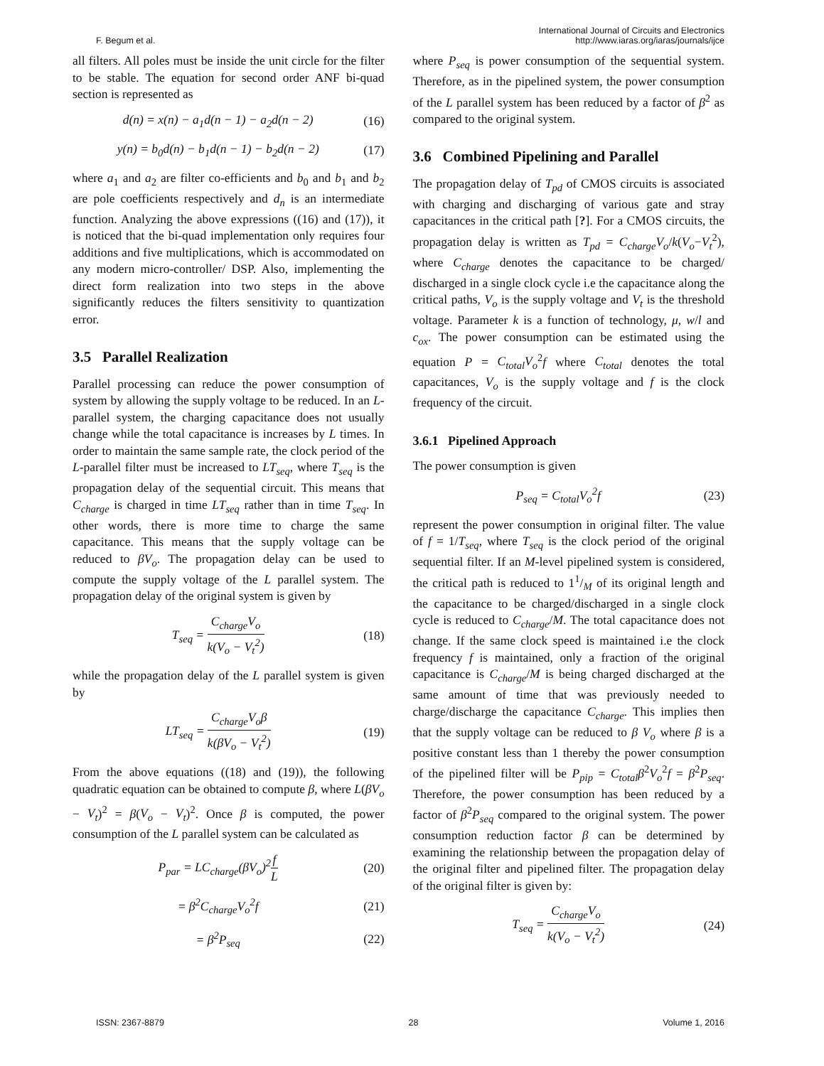F. Begum et al. International Journal of Circuits and Electronics
http://www.iaras.org/iaras/journals/ijce
all filters. All poles must be inside the unit circle for the filter to be stable. The equation for second order ANF bi-quad section is represented as
d(n) = x(n) − a<sub>1</sub>d(n − 1) − a<sub>2</sub>d(n − 2) (16)
y(n) = b<sub>0</sub>d(n) − b<sub>1</sub>d(n − 1) − b<sub>2</sub>d(n − 2) (17)
where a<sub>1</sub> and a<sub>2</sub> are filter co-efficients and b<sub>0</sub> and b<sub>1</sub> and b<sub>2</sub> are pole coefficients respectively and d<sub>n</sub> is an intermediate function. Analyzing the above expressions ((16) and (17)), it is noticed that the bi-quad implementation only requires four additions and five multiplications, which is accommodated on any modern micro-controller/ DSP. Also, implementing the direct form realization into two steps in the above significantly reduces the filters sensitivity to quantization error.
3.5 Parallel Realization
Parallel processing can reduce the power consumption of system by allowing the supply voltage to be reduced. In an L-parallel system, the charging capacitance does not usually change while the total capacitance is increases by L times. In order to maintain the same sample rate, the clock period of the L-parallel filter must be increased to LT<sub>seq</sub>, where T<sub>seq</sub> is the propagation delay of the sequential circuit. This means that C<sub>charge</sub> is charged in time LT<sub>seq</sub> rather than in time T<sub>seq</sub>. In other words, there is more time to charge the same capacitance. This means that the supply voltage can be reduced to βV<sub>o</sub>. The propagation delay can be used to compute the supply voltage of the L parallel system. The propagation delay of the original system is given by
T<sub>seq</sub> = C<sub>charge</sub>V<sub>o</sub> k(V<sub>o</sub> − V<sub>t</sub><sup>2</sup>) (18)
while the propagation delay of the L parallel system is given by
LT<sub>seq</sub> = C<sub>charge</sub>V<sub>o</sub>β k(βV<sub>o</sub> − V<sub>t</sub><sup>2</sup>) (19)
From the above equations ((18) and (19)), the following quadratic equation can be obtained to compute β, where L(βV<sub>o</sub> − V<sub>t</sub>)<sup>2</sup> = β(V<sub>o</sub> − V<sub>t</sub>)<sup>2</sup>. Once β is computed, the power consumption of the L parallel system can be calculated as
P<sub>par</sub> = LC<sub>charge</sub>(βV<sub>o</sub>)<sup>2</sup>f L (20)
= β<sup>2</sup>C<sub>charge</sub>V<sub>o</sub><sup>2</sup>f (21)
= β<sup>2</sup>P<sub>seq</sub> (22)
where P<sub>seq</sub> is power consumption of the sequential system. Therefore, as in the pipelined system, the power consumption of the L parallel system has been reduced by a factor of β<sup>2</sup> as compared to the original system.
3.6 Combined Pipelining and Parallel
The propagation delay of T<sub>pd</sub> of CMOS circuits is associated with charging and discharging of various gate and stray capacitances in the critical path [?]. For a CMOS circuits, the propagation delay is written as T<sub>pd</sub> = C<sub>charge</sub>V<sub>o</sub>/k(V<sub>o</sub>−V<sub>t</sub><sup>2</sup>), where C<sub>charge</sub> denotes the capacitance to be charged/ discharged in a single clock cycle i.e the capacitance along the critical paths, V<sub>o</sub> is the supply voltage and V<sub>t</sub> is the threshold voltage. Parameter k is a function of technology, μ, w/l and c<sub>ox</sub>. The power consumption can be estimated using the equation P = C<sub>total</sub>V<sub>o</sub><sup>2</sup>f where C<sub>total</sub> denotes the total capacitances, V<sub>o</sub> is the supply voltage and f is the clock frequency of the circuit.
3.6.1 Pipelined Approach
The power consumption is given
P<sub>seq</sub> = C<sub>total</sub>V<sub>o</sub><sup>2</sup>f (23)
represent the power consumption in original filter. The value of f = 1/T<sub>seq</sub>, where T<sub>seq</sub> is the clock period of the original sequential filter. If an M-level pipelined system is considered, the critical path is reduced to 11/M of its original length and the capacitance to be charged/discharged in a single clock cycle is reduced to C<sub>charge</sub>/M. The total capacitance does not change. If the same clock speed is maintained i.e the clock frequency f is maintained, only a fraction of the original capacitance is C<sub>charge</sub>/M is being charged discharged at the same amount of time that was previously needed to charge/discharge the capacitance C<sub>charge</sub>. This implies then that the supply voltage can be reduced to β V<sub>o</sub> where β is a positive constant less than 1 thereby the power consumption of the pipelined filter will be P<sub>pip</sub> = C<sub>total</sub>β<sup>2</sup>V<sub>o</sub><sup>2</sup>f = β<sup>2</sup>P<sub>seq</sub>. Therefore, the power consumption has been reduced by a factor of β<sup>2</sup>P<sub>seq</sub> compared to the original system. The power consumption reduction factor β can be determined by examining the relationship between the propagation delay of the original filter and pipelined filter. The propagation delay of the original filter is given by:
T<sub>seq</sub> = C<sub>charge</sub>V<sub>o</sub> k(V<sub>o</sub> − V<sub>t</sub><sup>2</sup>) (24)
ISSN: 2367-8879 28 Volume 1, 2016